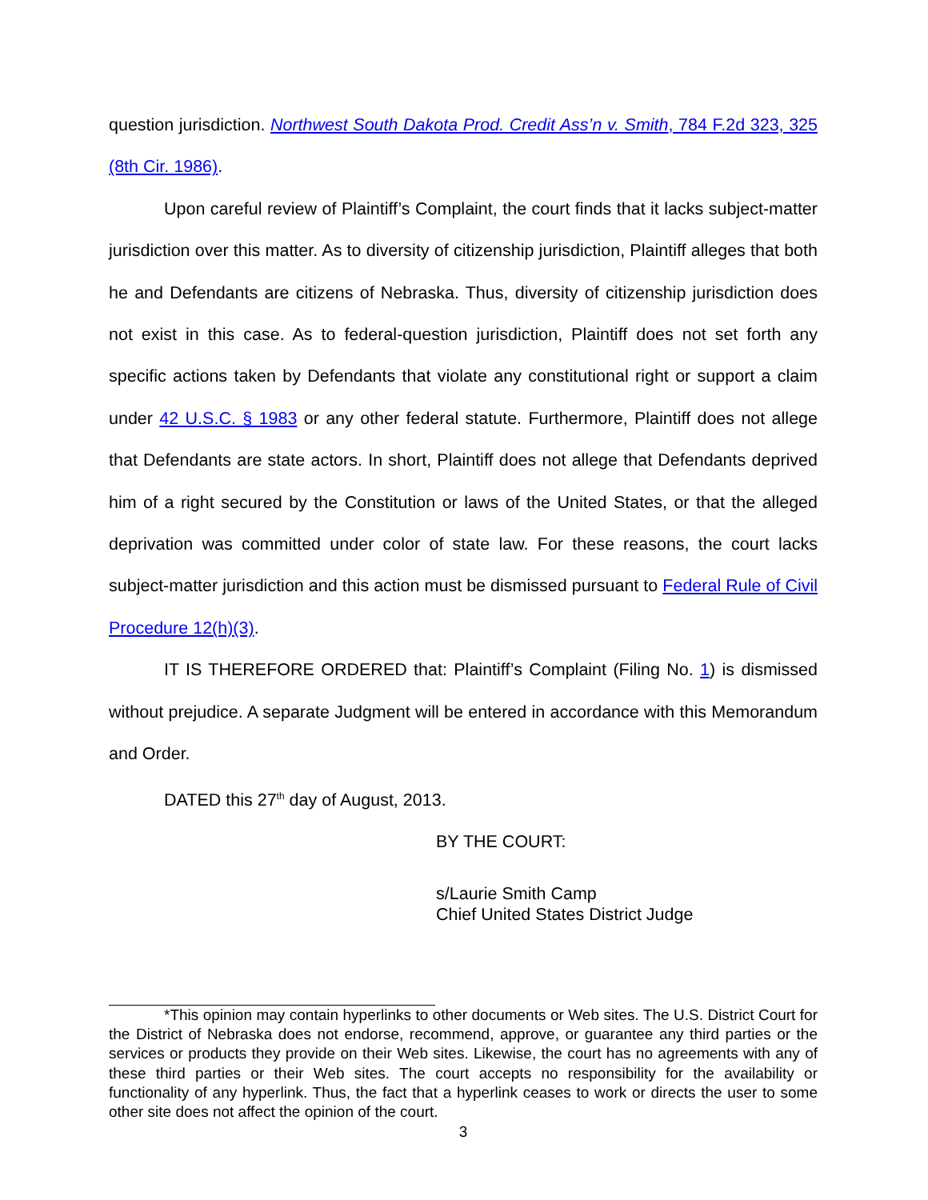question jurisdiction. Northwest South Dakota Prod. Credit Ass’n v. Smith, 784 F.2d 323, 325 (8th Cir. 1986).
Upon careful review of Plaintiff’s Complaint, the court finds that it lacks subject-matter jurisdiction over this matter. As to diversity of citizenship jurisdiction, Plaintiff alleges that both he and Defendants are citizens of Nebraska. Thus, diversity of citizenship jurisdiction does not exist in this case. As to federal-question jurisdiction, Plaintiff does not set forth any specific actions taken by Defendants that violate any constitutional right or support a claim under 42 U.S.C. § 1983 or any other federal statute. Furthermore, Plaintiff does not allege that Defendants are state actors. In short, Plaintiff does not allege that Defendants deprived him of a right secured by the Constitution or laws of the United States, or that the alleged deprivation was committed under color of state law. For these reasons, the court lacks subject-matter jurisdiction and this action must be dismissed pursuant to Federal Rule of Civil Procedure 12(h)(3).
IT IS THEREFORE ORDERED that: Plaintiff’s Complaint (Filing No. 1) is dismissed without prejudice. A separate Judgment will be entered in accordance with this Memorandum and Order.
DATED this 27<sup>th</sup> day of August, 2013.
BY THE COURT:
s/Laurie Smith Camp
Chief United States District Judge
*This opinion may contain hyperlinks to other documents or Web sites. The U.S. District Court for the District of Nebraska does not endorse, recommend, approve, or guarantee any third parties or the services or products they provide on their Web sites. Likewise, the court has no agreements with any of these third parties or their Web sites. The court accepts no responsibility for the availability or functionality of any hyperlink. Thus, the fact that a hyperlink ceases to work or directs the user to some other site does not affect the opinion of the court.
3